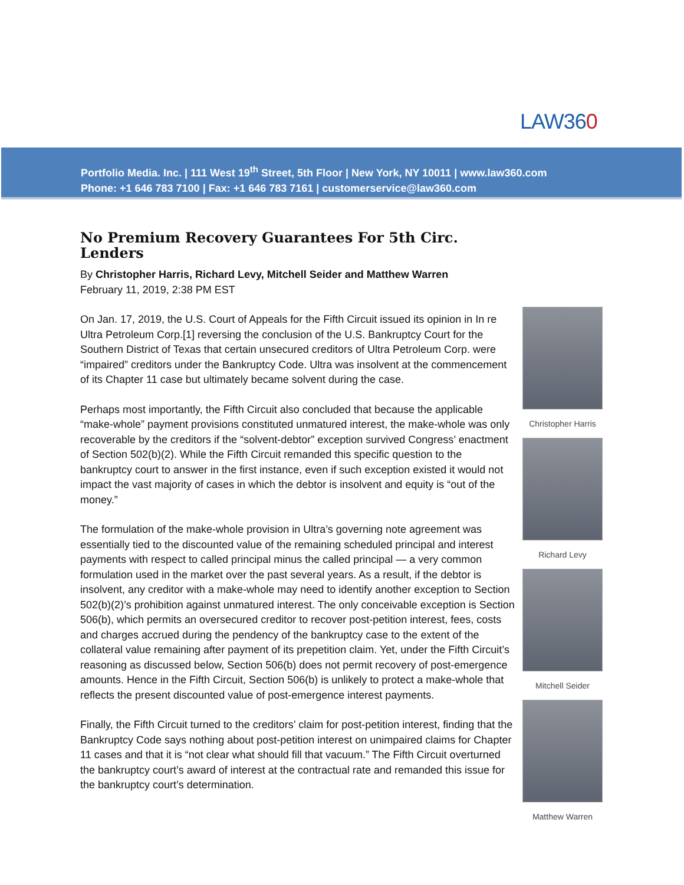LAW360
Portfolio Media. Inc. | 111 West 19<sup>th</sup> Street, 5th Floor | New York, NY 10011 | www.law360.com
Phone: +1 646 783 7100 | Fax: +1 646 783 7161 | customerservice@law360.com
No Premium Recovery Guarantees For 5th Circ. Lenders
By Christopher Harris, Richard Levy, Mitchell Seider and Matthew Warren
February 11, 2019, 2:38 PM EST
On Jan. 17, 2019, the U.S. Court of Appeals for the Fifth Circuit issued its opinion in In re Ultra Petroleum Corp.[1] reversing the conclusion of the U.S. Bankruptcy Court for the Southern District of Texas that certain unsecured creditors of Ultra Petroleum Corp. were “impaired” creditors under the Bankruptcy Code. Ultra was insolvent at the commencement of its Chapter 11 case but ultimately became solvent during the case.
Perhaps most importantly, the Fifth Circuit also concluded that because the applicable “make-whole” payment provisions constituted unmatured interest, the make-whole was only recoverable by the creditors if the “solvent-debtor” exception survived Congress’ enactment of Section 502(b)(2). While the Fifth Circuit remanded this specific question to the bankruptcy court to answer in the first instance, even if such exception existed it would not impact the vast majority of cases in which the debtor is insolvent and equity is “out of the money.”
The formulation of the make-whole provision in Ultra’s governing note agreement was essentially tied to the discounted value of the remaining scheduled principal and interest payments with respect to called principal minus the called principal — a very common formulation used in the market over the past several years. As a result, if the debtor is insolvent, any creditor with a make-whole may need to identify another exception to Section 502(b)(2)’s prohibition against unmatured interest. The only conceivable exception is Section 506(b), which permits an oversecured creditor to recover post-petition interest, fees, costs and charges accrued during the pendency of the bankruptcy case to the extent of the collateral value remaining after payment of its prepetition claim. Yet, under the Fifth Circuit’s reasoning as discussed below, Section 506(b) does not permit recovery of post-emergence amounts. Hence in the Fifth Circuit, Section 506(b) is unlikely to protect a make-whole that reflects the present discounted value of post-emergence interest payments.
Finally, the Fifth Circuit turned to the creditors’ claim for post-petition interest, finding that the Bankruptcy Code says nothing about post-petition interest on unimpaired claims for Chapter 11 cases and that it is “not clear what should fill that vacuum.” The Fifth Circuit overturned the bankruptcy court’s award of interest at the contractual rate and remanded this issue for the bankruptcy court’s determination.
Christopher Harris
Richard Levy
Mitchell Seider
Matthew Warren